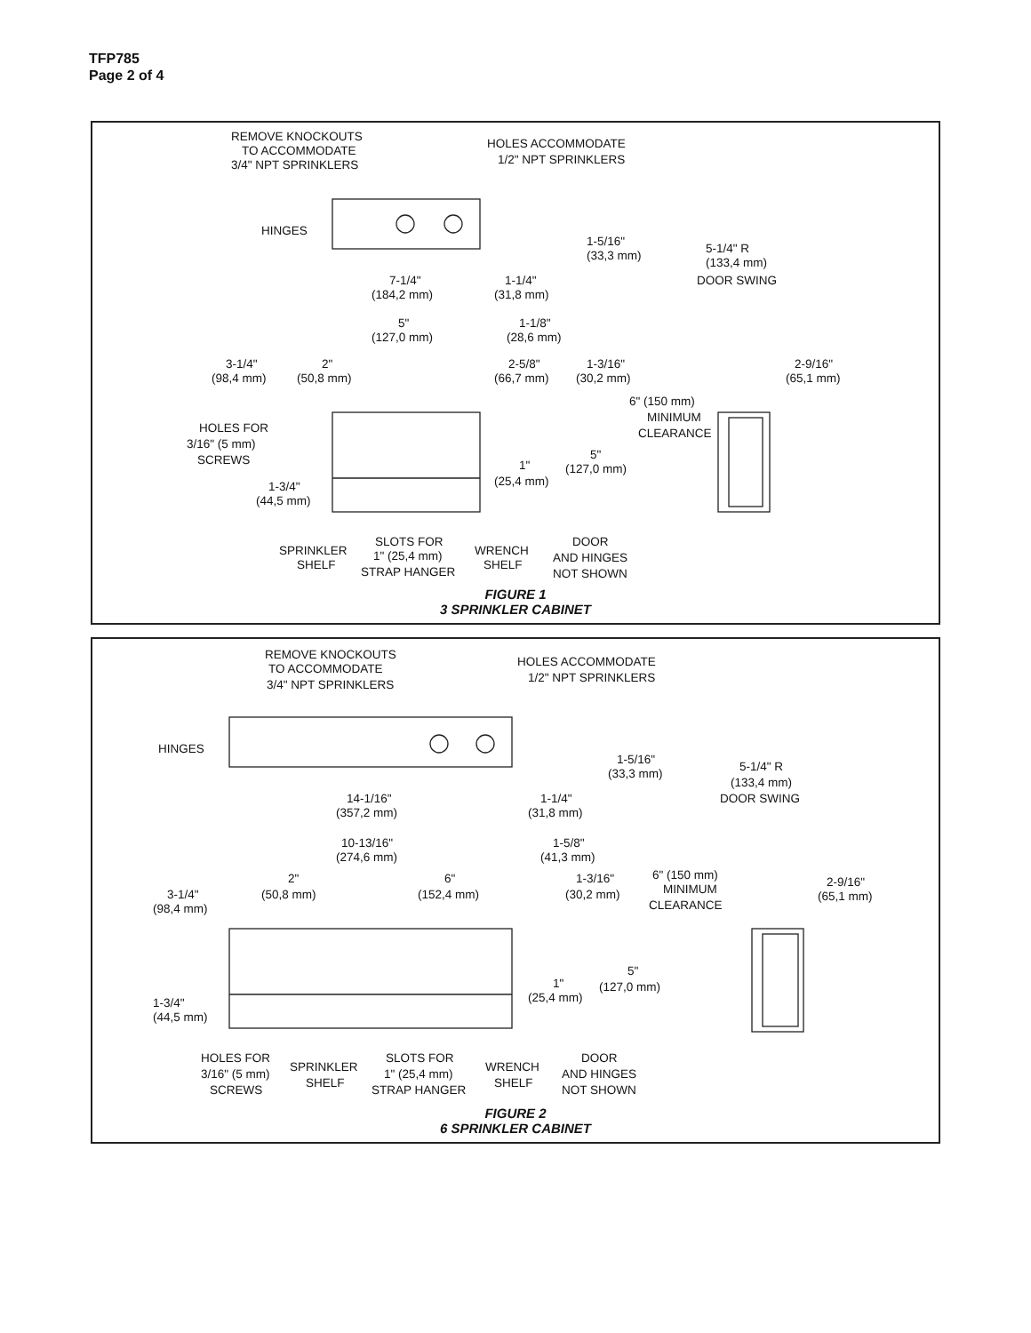TFP785
Page 2 of 4
REMOVE KNOCKOUTS
TO ACCOMMODATE
3/4" NPT SPRINKLERS
HOLES ACCOMMODATE
1/2" NPT SPRINKLERS
HINGES
1-5/16"
(33,3 mm)
5-1/4" R
(133,4 mm)
DOOR SWING
7-1/4"
(184,2 mm)
1-1/4"
(31,8 mm)
5"
(127,0 mm)
1-1/8"
(28,6 mm)
3-1/4"
(98,4 mm)
2"
(50,8 mm)
2-5/8"
(66,7 mm)
1-3/16"
(30,2 mm)
2-9/16"
(65,1 mm)
6" (150 mm)
MINIMUM
CLEARANCE
HOLES FOR
3/16" (5 mm)
SCREWS
5"
(127,0 mm)
1"
(25,4 mm)
1-3/4"
(44,5 mm)
SPRINKLER
SHELF
SLOTS FOR
1" (25,4 mm)
STRAP HANGER
WRENCH
SHELF
DOOR
AND HINGES
NOT SHOWN
FIGURE 1
3 SPRINKLER CABINET
REMOVE KNOCKOUTS
TO ACCOMMODATE
3/4" NPT SPRINKLERS
HOLES ACCOMMODATE
1/2" NPT SPRINKLERS
HINGES
1-5/16"
(33,3 mm)
5-1/4" R
(133,4 mm)
DOOR SWING
14-1/16"
(357,2 mm)
1-1/4"
(31,8 mm)
10-13/16"
(274,6 mm)
1-5/8"
(41,3 mm)
2"
(50,8 mm)
6"
(152,4 mm)
1-3/16"
(30,2 mm)
6" (150 mm)
MINIMUM
CLEARANCE
3-1/4"
(98,4 mm)
2-9/16"
(65,1 mm)
5"
(127,0 mm)
1"
(25,4 mm)
1-3/4"
(44,5 mm)
HOLES FOR
3/16" (5 mm)
SCREWS
SPRINKLER
SHELF
SLOTS FOR
1" (25,4 mm)
STRAP HANGER
WRENCH
SHELF
DOOR
AND HINGES
NOT SHOWN
FIGURE 2
6 SPRINKLER CABINET